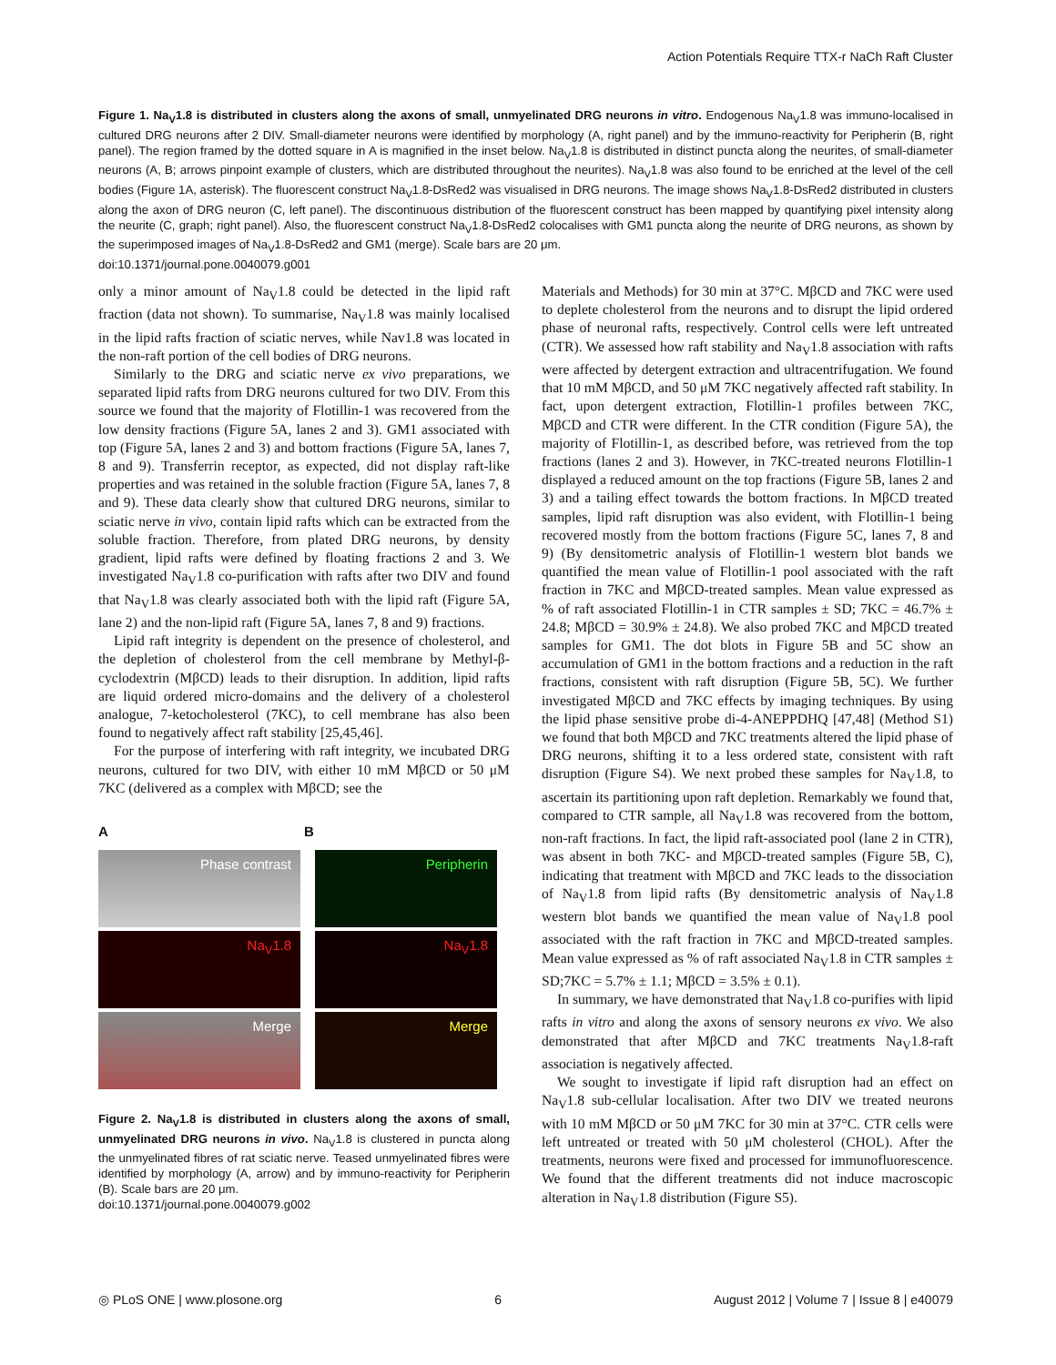Action Potentials Require TTX-r NaCh Raft Cluster
Figure 1. Na<sub>V</sub>1.8 is distributed in clusters along the axons of small, unmyelinated DRG neurons in vitro. Endogenous Na<sub>V</sub>1.8 was immuno-localised in cultured DRG neurons after 2 DIV. Small-diameter neurons were identified by morphology (A, right panel) and by the immuno-reactivity for Peripherin (B, right panel). The region framed by the dotted square in A is magnified in the inset below. Na<sub>V</sub>1.8 is distributed in distinct puncta along the neurites, of small-diameter neurons (A, B; arrows pinpoint example of clusters, which are distributed throughout the neurites). Na<sub>V</sub>1.8 was also found to be enriched at the level of the cell bodies (Figure 1A, asterisk). The fluorescent construct Na<sub>V</sub>1.8-DsRed2 was visualised in DRG neurons. The image shows Na<sub>V</sub>1.8-DsRed2 distributed in clusters along the axon of DRG neuron (C, left panel). The discontinuous distribution of the fluorescent construct has been mapped by quantifying pixel intensity along the neurite (C, graph; right panel). Also, the fluorescent construct Na<sub>V</sub>1.8-DsRed2 colocalises with GM1 puncta along the neurite of DRG neurons, as shown by the superimposed images of Na<sub>V</sub>1.8-DsRed2 and GM1 (merge). Scale bars are 20 μm.
doi:10.1371/journal.pone.0040079.g001
only a minor amount of Na<sub>V</sub>1.8 could be detected in the lipid raft fraction (data not shown). To summarise, Na<sub>V</sub>1.8 was mainly localised in the lipid rafts fraction of sciatic nerves, while Nav1.8 was located in the non-raft portion of the cell bodies of DRG neurons.
Similarly to the DRG and sciatic nerve ex vivo preparations, we separated lipid rafts from DRG neurons cultured for two DIV. From this source we found that the majority of Flotillin-1 was recovered from the low density fractions (Figure 5A, lanes 2 and 3). GM1 associated with top (Figure 5A, lanes 2 and 3) and bottom fractions (Figure 5A, lanes 7, 8 and 9). Transferrin receptor, as expected, did not display raft-like properties and was retained in the soluble fraction (Figure 5A, lanes 7, 8 and 9). These data clearly show that cultured DRG neurons, similar to sciatic nerve in vivo, contain lipid rafts which can be extracted from the soluble fraction. Therefore, from plated DRG neurons, by density gradient, lipid rafts were defined by floating fractions 2 and 3. We investigated Na<sub>V</sub>1.8 co-purification with rafts after two DIV and found that Na<sub>V</sub>1.8 was clearly associated both with the lipid raft (Figure 5A, lane 2) and the non-lipid raft (Figure 5A, lanes 7, 8 and 9) fractions.
Lipid raft integrity is dependent on the presence of cholesterol, and the depletion of cholesterol from the cell membrane by Methyl-β-cyclodextrin (MβCD) leads to their disruption. In addition, lipid rafts are liquid ordered micro-domains and the delivery of a cholesterol analogue, 7-ketocholesterol (7KC), to cell membrane has also been found to negatively affect raft stability [25,45,46].
For the purpose of interfering with raft integrity, we incubated DRG neurons, cultured for two DIV, with either 10 mM MβCD or 50 μM 7KC (delivered as a complex with MβCD; see the
A B
Phase contrast
Peripherin
Na<sub>V</sub>1.8
Na<sub>V</sub>1.8
Merge
Merge
Figure 2. Na<sub>V</sub>1.8 is distributed in clusters along the axons of small, unmyelinated DRG neurons in vivo. Na<sub>V</sub>1.8 is clustered in puncta along the unmyelinated fibres of rat sciatic nerve. Teased unmyelinated fibres were identified by morphology (A, arrow) and by immuno-reactivity for Peripherin (B). Scale bars are 20 μm.
doi:10.1371/journal.pone.0040079.g002
Materials and Methods) for 30 min at 37°C. MβCD and 7KC were used to deplete cholesterol from the neurons and to disrupt the lipid ordered phase of neuronal rafts, respectively. Control cells were left untreated (CTR). We assessed how raft stability and Na<sub>V</sub>1.8 association with rafts were affected by detergent extraction and ultracentrifugation. We found that 10 mM MβCD, and 50 μM 7KC negatively affected raft stability. In fact, upon detergent extraction, Flotillin-1 profiles between 7KC, MβCD and CTR were different. In the CTR condition (Figure 5A), the majority of Flotillin-1, as described before, was retrieved from the top fractions (lanes 2 and 3). However, in 7KC-treated neurons Flotillin-1 displayed a reduced amount on the top fractions (Figure 5B, lanes 2 and 3) and a tailing effect towards the bottom fractions. In MβCD treated samples, lipid raft disruption was also evident, with Flotillin-1 being recovered mostly from the bottom fractions (Figure 5C, lanes 7, 8 and 9) (By densitometric analysis of Flotillin-1 western blot bands we quantified the mean value of Flotillin-1 pool associated with the raft fraction in 7KC and MβCD-treated samples. Mean value expressed as % of raft associated Flotillin-1 in CTR samples ± SD; 7KC = 46.7% ± 24.8; MβCD = 30.9% ± 24.8). We also probed 7KC and MβCD treated samples for GM1. The dot blots in Figure 5B and 5C show an accumulation of GM1 in the bottom fractions and a reduction in the raft fractions, consistent with raft disruption (Figure 5B, 5C). We further investigated MβCD and 7KC effects by imaging techniques. By using the lipid phase sensitive probe di-4-ANEPPDHQ [47,48] (Method S1) we found that both MβCD and 7KC treatments altered the lipid phase of DRG neurons, shifting it to a less ordered state, consistent with raft disruption (Figure S4). We next probed these samples for Na<sub>V</sub>1.8, to ascertain its partitioning upon raft depletion. Remarkably we found that, compared to CTR sample, all Na<sub>V</sub>1.8 was recovered from the bottom, non-raft fractions. In fact, the lipid raft-associated pool (lane 2 in CTR), was absent in both 7KC- and MβCD-treated samples (Figure 5B, C), indicating that treatment with MβCD and 7KC leads to the dissociation of Na<sub>V</sub>1.8 from lipid rafts (By densitometric analysis of Na<sub>V</sub>1.8 western blot bands we quantified the mean value of Na<sub>V</sub>1.8 pool associated with the raft fraction in 7KC and MβCD-treated samples. Mean value expressed as % of raft associated Na<sub>V</sub>1.8 in CTR samples ± SD;7KC = 5.7% ± 1.1; MβCD = 3.5% ± 0.1).
In summary, we have demonstrated that Na<sub>V</sub>1.8 co-purifies with lipid rafts in vitro and along the axons of sensory neurons ex vivo. We also demonstrated that after MβCD and 7KC treatments Na<sub>V</sub>1.8-raft association is negatively affected.
We sought to investigate if lipid raft disruption had an effect on Na<sub>V</sub>1.8 sub-cellular localisation. After two DIV we treated neurons with 10 mM MβCD or 50 μM 7KC for 30 min at 37°C. CTR cells were left untreated or treated with 50 μM cholesterol (CHOL). After the treatments, neurons were fixed and processed for immunofluorescence. We found that the different treatments did not induce macroscopic alteration in Na<sub>V</sub>1.8 distribution (Figure S5).
◎ PLoS ONE | www.plosone.org 6 August 2012 | Volume 7 | Issue 8 | e40079